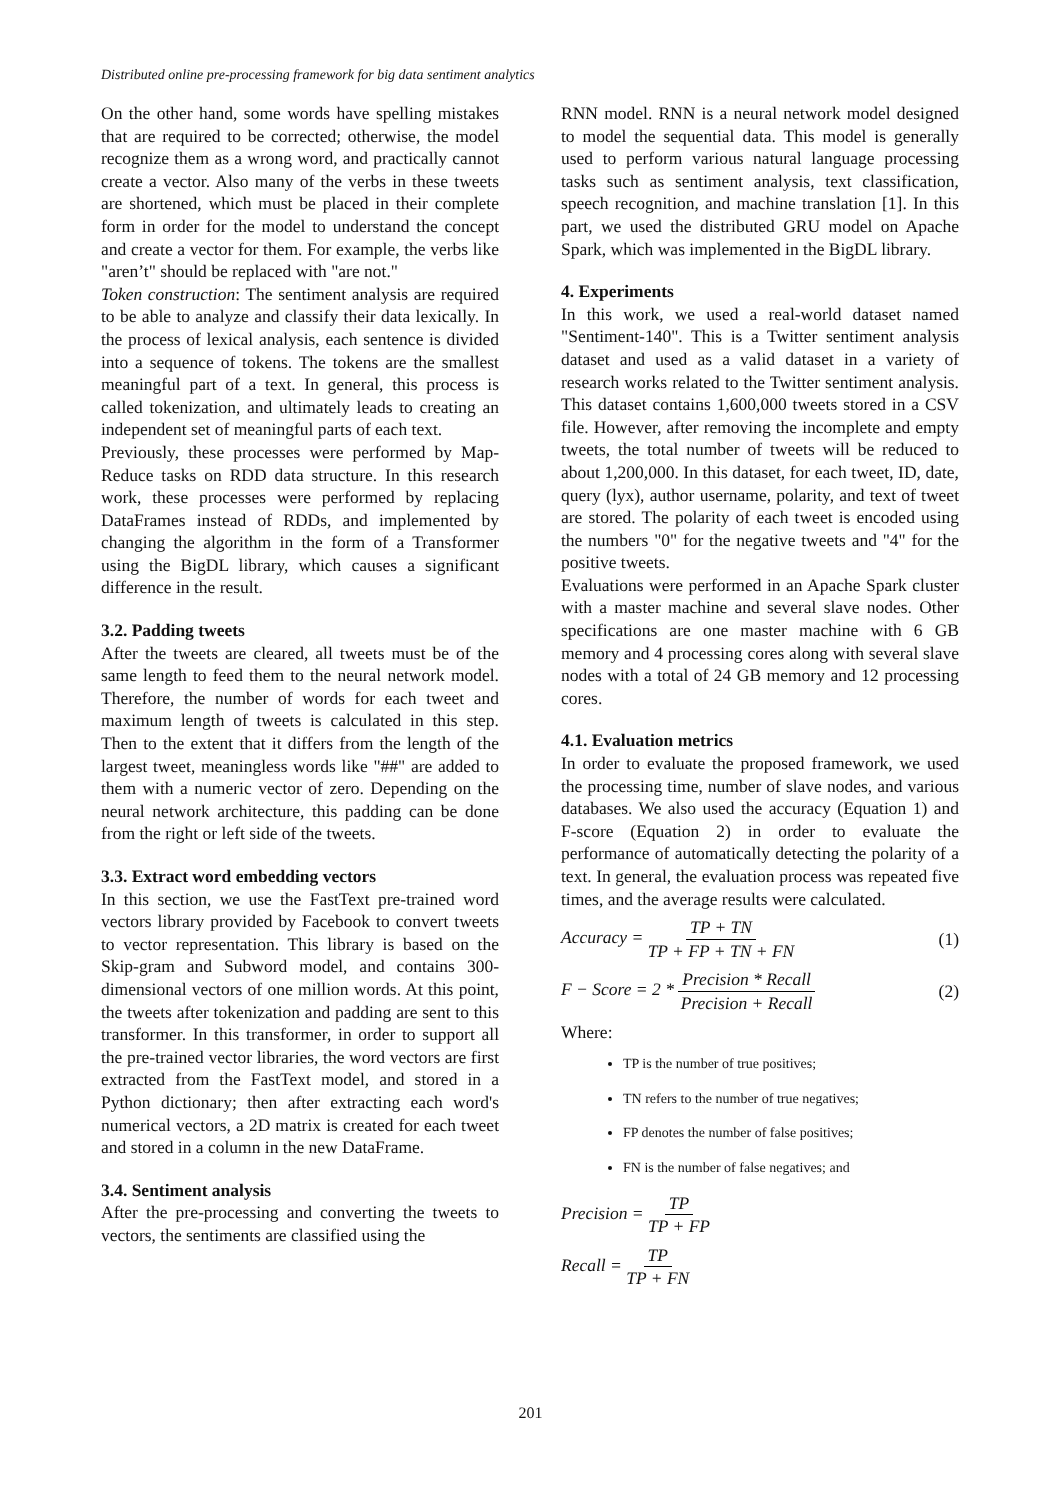Distributed online pre-processing framework for big data sentiment analytics
On the other hand, some words have spelling mistakes that are required to be corrected; otherwise, the model recognize them as a wrong word, and practically cannot create a vector. Also many of the verbs in these tweets are shortened, which must be placed in their complete form in order for the model to understand the concept and create a vector for them. For example, the verbs like "aren’t" should be replaced with "are not."
Token construction: The sentiment analysis are required to be able to analyze and classify their data lexically. In the process of lexical analysis, each sentence is divided into a sequence of tokens. The tokens are the smallest meaningful part of a text. In general, this process is called tokenization, and ultimately leads to creating an independent set of meaningful parts of each text.
Previously, these processes were performed by Map-Reduce tasks on RDD data structure. In this research work, these processes were performed by replacing DataFrames instead of RDDs, and implemented by changing the algorithm in the form of a Transformer using the BigDL library, which causes a significant difference in the result.
3.2. Padding tweets
After the tweets are cleared, all tweets must be of the same length to feed them to the neural network model. Therefore, the number of words for each tweet and maximum length of tweets is calculated in this step. Then to the extent that it differs from the length of the largest tweet, meaningless words like "##" are added to them with a numeric vector of zero. Depending on the neural network architecture, this padding can be done from the right or left side of the tweets.
3.3. Extract word embedding vectors
In this section, we use the FastText pre-trained word vectors library provided by Facebook to convert tweets to vector representation. This library is based on the Skip-gram and Subword model, and contains 300-dimensional vectors of one million words. At this point, the tweets after tokenization and padding are sent to this transformer. In this transformer, in order to support all the pre-trained vector libraries, the word vectors are first extracted from the FastText model, and stored in a Python dictionary; then after extracting each word's numerical vectors, a 2D matrix is created for each tweet and stored in a column in the new DataFrame.
3.4. Sentiment analysis
After the pre-processing and converting the tweets to vectors, the sentiments are classified using the
RNN model. RNN is a neural network model designed to model the sequential data. This model is generally used to perform various natural language processing tasks such as sentiment analysis, text classification, speech recognition, and machine translation [1]. In this part, we used the distributed GRU model on Apache Spark, which was implemented in the BigDL library.
4. Experiments
In this work, we used a real-world dataset named "Sentiment-140". This is a Twitter sentiment analysis dataset and used as a valid dataset in a variety of research works related to the Twitter sentiment analysis. This dataset contains 1,600,000 tweets stored in a CSV file. However, after removing the incomplete and empty tweets, the total number of tweets will be reduced to about 1,200,000. In this dataset, for each tweet, ID, date, query (lyx), author username, polarity, and text of tweet are stored. The polarity of each tweet is encoded using the numbers "0" for the negative tweets and "4" for the positive tweets.
Evaluations were performed in an Apache Spark cluster with a master machine and several slave nodes. Other specifications are one master machine with 6 GB memory and 4 processing cores along with several slave nodes with a total of 24 GB memory and 12 processing cores.
4.1. Evaluation metrics
In order to evaluate the proposed framework, we used the processing time, number of slave nodes, and various databases. We also used the accuracy (Equation 1) and F-score (Equation 2) in order to evaluate the performance of automatically detecting the polarity of a text. In general, the evaluation process was repeated five times, and the average results were calculated.
Accuracy = TP + TN TP + FP + TN + FN (1)
F − Score = 2 * Precision * Recall Precision + Recall (2)
Where:
TP is the number of true positives;
TN refers to the number of true negatives;
FP denotes the number of false positives;
FN is the number of false negatives; and
Precision = TP TP + FP
Recall = TP TP + FN
201